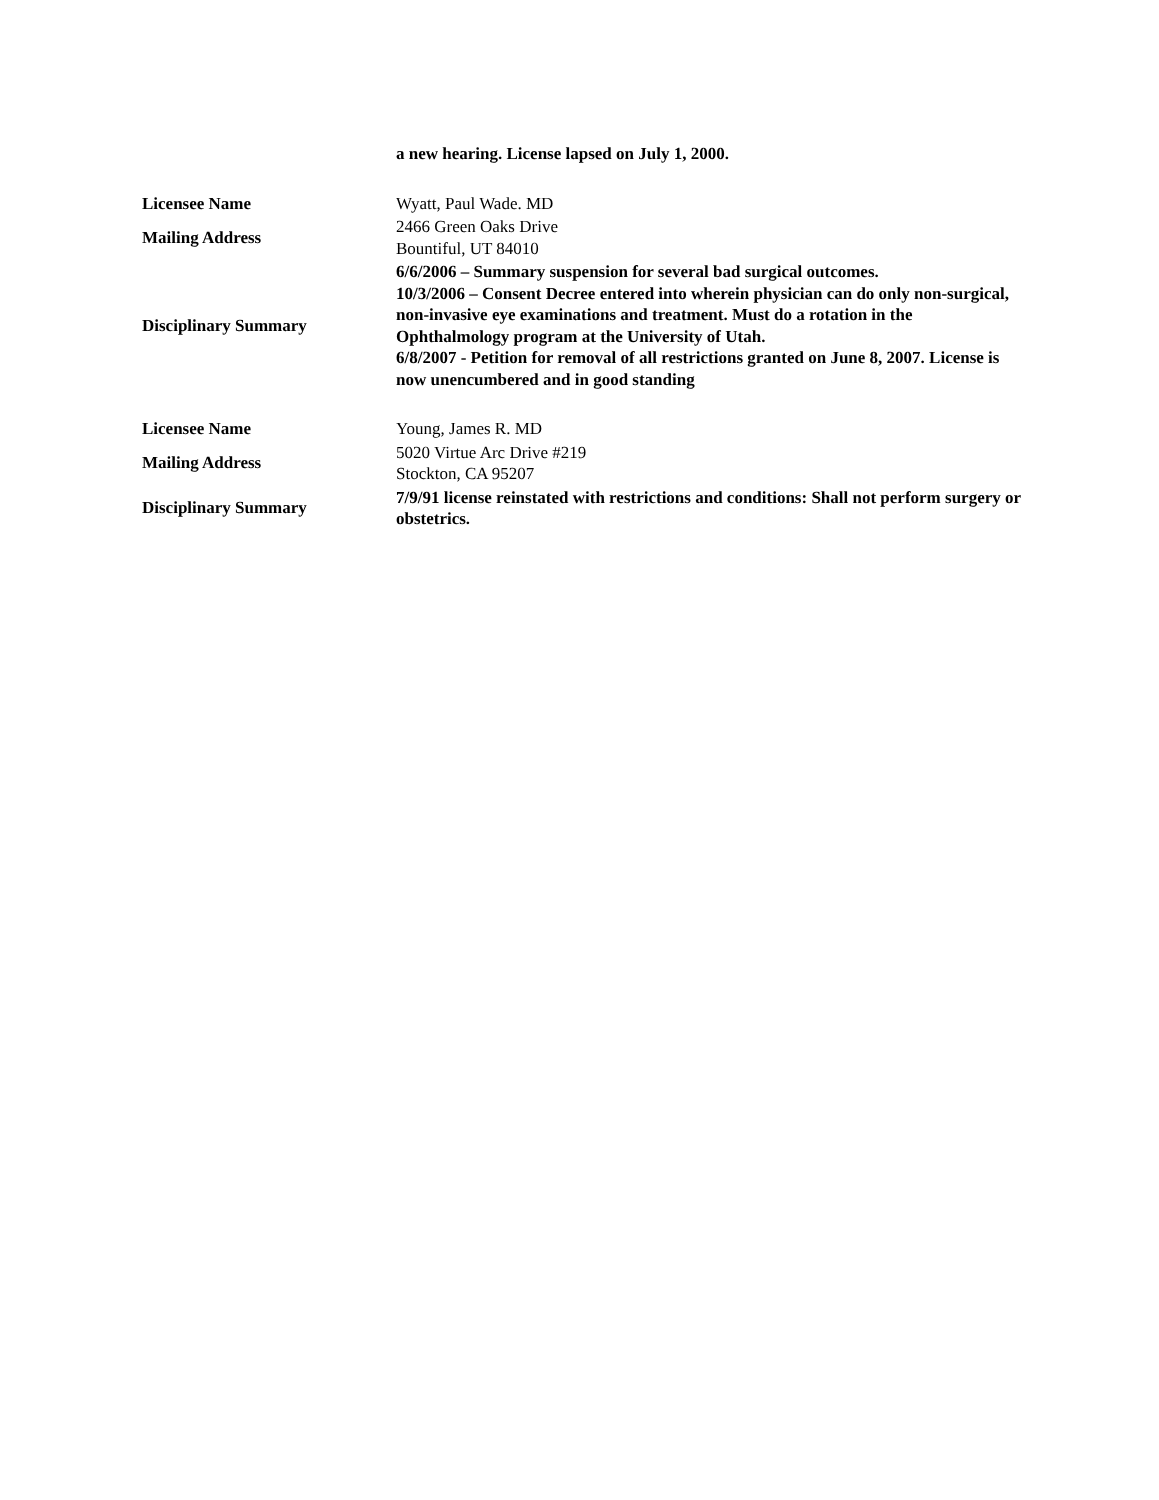| | a new hearing. License lapsed on July 1, 2000. |
| Licensee Name | Wyatt, Paul Wade. MD |
| Mailing Address | 2466 Green Oaks Drive Bountiful, UT 84010 |
| Disciplinary Summary | 6/6/2006 – Summary suspension for several bad surgical outcomes. 10/3/2006 – Consent Decree entered into wherein physician can do only non-surgical, non-invasive eye examinations and treatment. Must do a rotation in the Ophthalmology program at the University of Utah. 6/8/2007 - Petition for removal of all restrictions granted on June 8, 2007. License is now unencumbered and in good standing |
| Licensee Name | Young, James R. MD |
| Mailing Address | 5020 Virtue Arc Drive #219 Stockton, CA 95207 |
| Disciplinary Summary | 7/9/91 license reinstated with restrictions and conditions: Shall not perform surgery or obstetrics. |